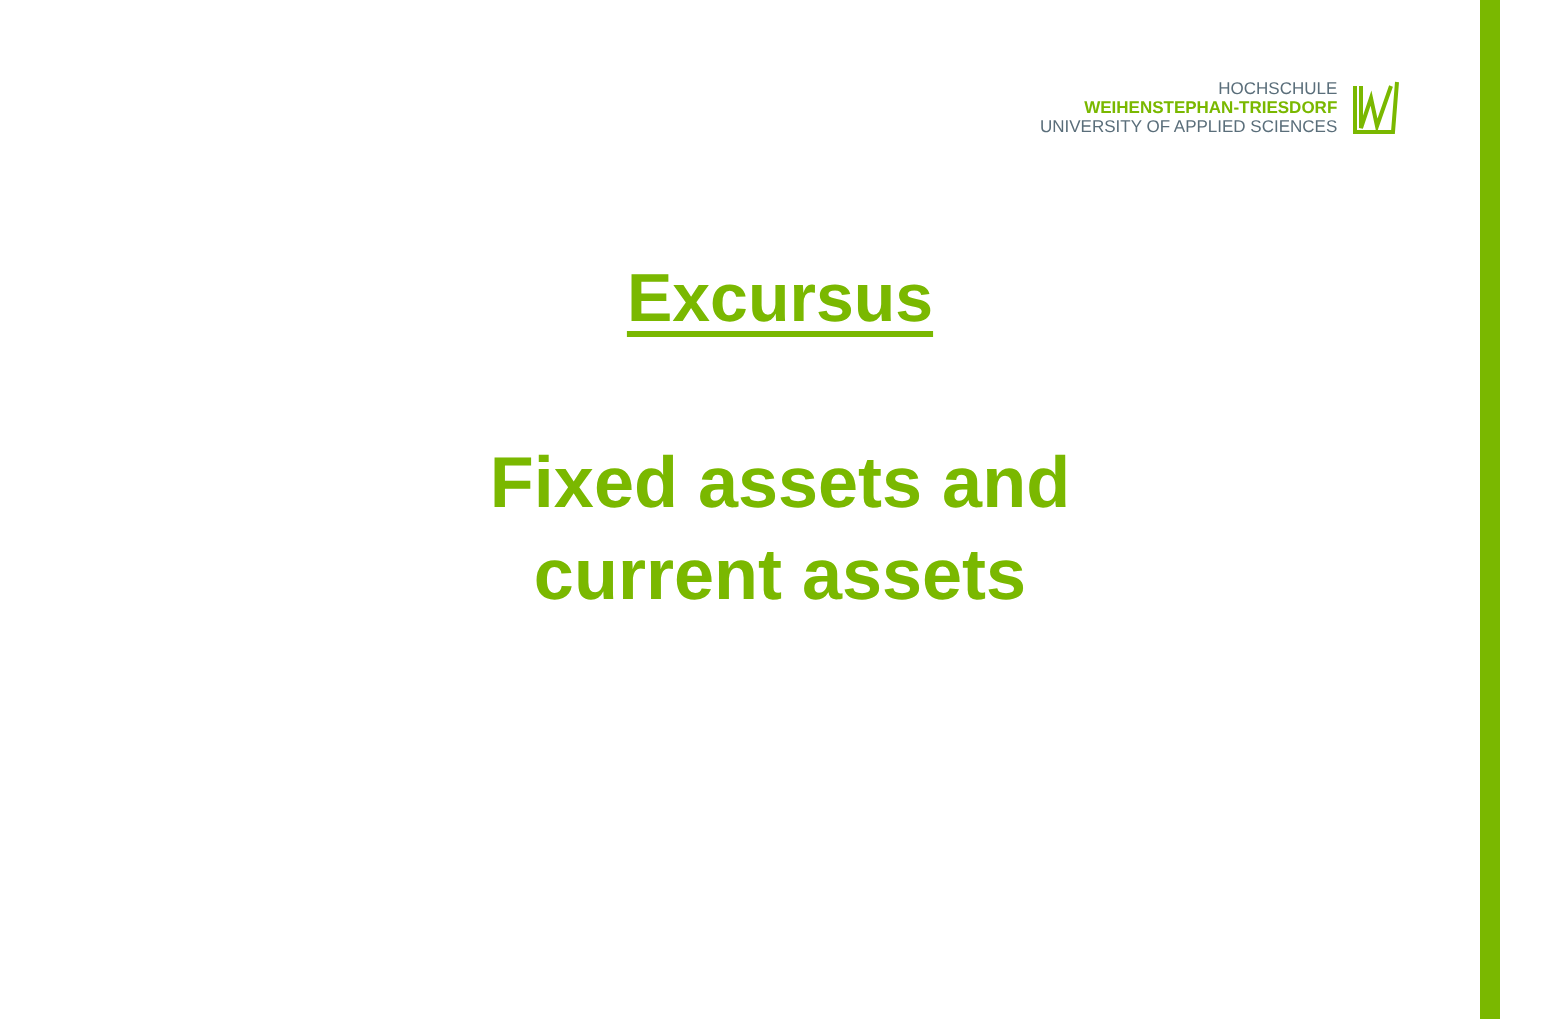HOCHSCHULE
WEIHENSTEPHAN-TRIESDORF
UNIVERSITY OF APPLIED SCIENCES
Excursus
Fixed assets and
current assets